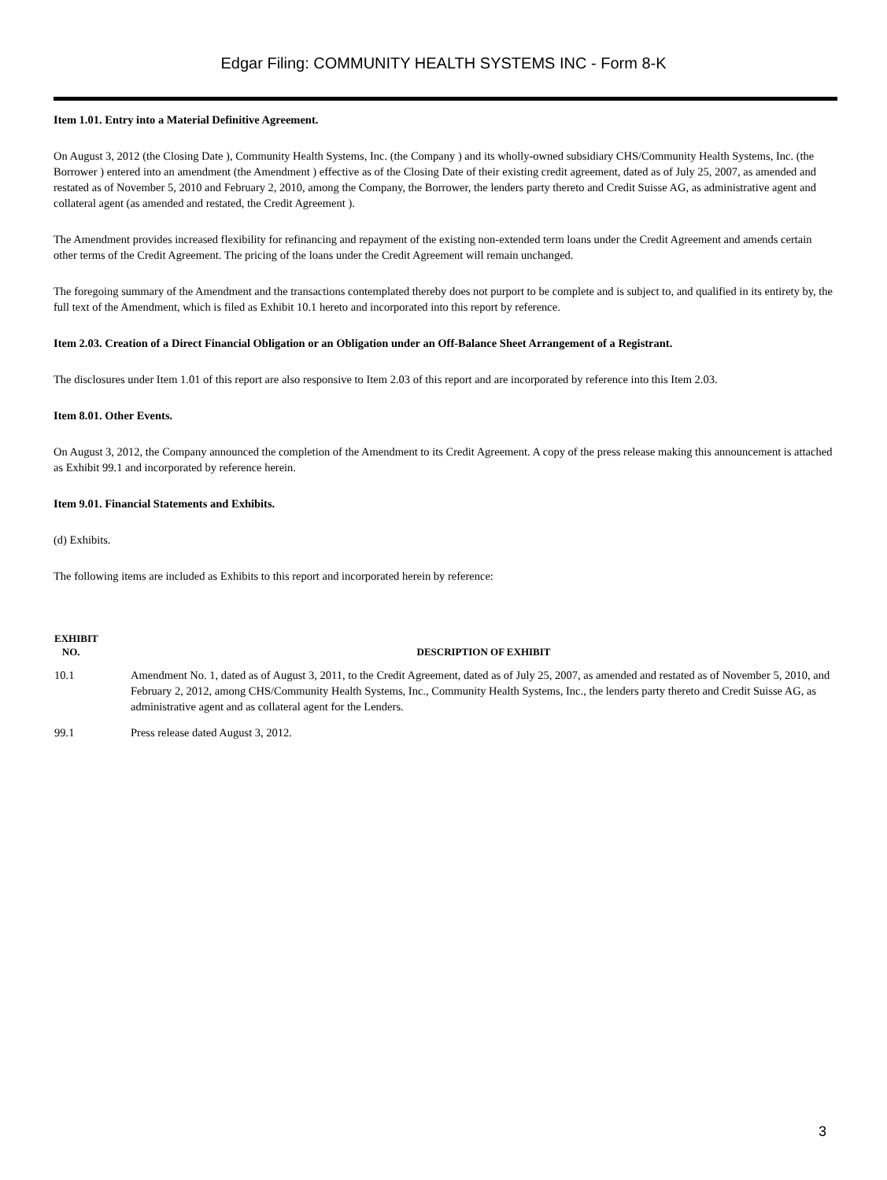Edgar Filing: COMMUNITY HEALTH SYSTEMS INC - Form 8-K
Item 1.01. Entry into a Material Definitive Agreement.
On August 3, 2012 (the Closing Date ), Community Health Systems, Inc. (the Company ) and its wholly-owned subsidiary CHS/Community Health Systems, Inc. (the Borrower ) entered into an amendment (the Amendment ) effective as of the Closing Date of their existing credit agreement, dated as of July 25, 2007, as amended and restated as of November 5, 2010 and February 2, 2010, among the Company, the Borrower, the lenders party thereto and Credit Suisse AG, as administrative agent and collateral agent (as amended and restated, the Credit Agreement ).
The Amendment provides increased flexibility for refinancing and repayment of the existing non-extended term loans under the Credit Agreement and amends certain other terms of the Credit Agreement. The pricing of the loans under the Credit Agreement will remain unchanged.
The foregoing summary of the Amendment and the transactions contemplated thereby does not purport to be complete and is subject to, and qualified in its entirety by, the full text of the Amendment, which is filed as Exhibit 10.1 hereto and incorporated into this report by reference.
Item 2.03. Creation of a Direct Financial Obligation or an Obligation under an Off-Balance Sheet Arrangement of a Registrant.
The disclosures under Item 1.01 of this report are also responsive to Item 2.03 of this report and are incorporated by reference into this Item 2.03.
Item 8.01. Other Events.
On August 3, 2012, the Company announced the completion of the Amendment to its Credit Agreement. A copy of the press release making this announcement is attached as Exhibit 99.1 and incorporated by reference herein.
Item 9.01. Financial Statements and Exhibits.
(d) Exhibits.
The following items are included as Exhibits to this report and incorporated herein by reference:
| EXHIBIT NO. | DESCRIPTION OF EXHIBIT |
| --- | --- |
| 10.1 | Amendment No. 1, dated as of August 3, 2011, to the Credit Agreement, dated as of July 25, 2007, as amended and restated as of November 5, 2010, and February 2, 2012, among CHS/Community Health Systems, Inc., Community Health Systems, Inc., the lenders party thereto and Credit Suisse AG, as administrative agent and as collateral agent for the Lenders. |
| 99.1 | Press release dated August 3, 2012. |
3